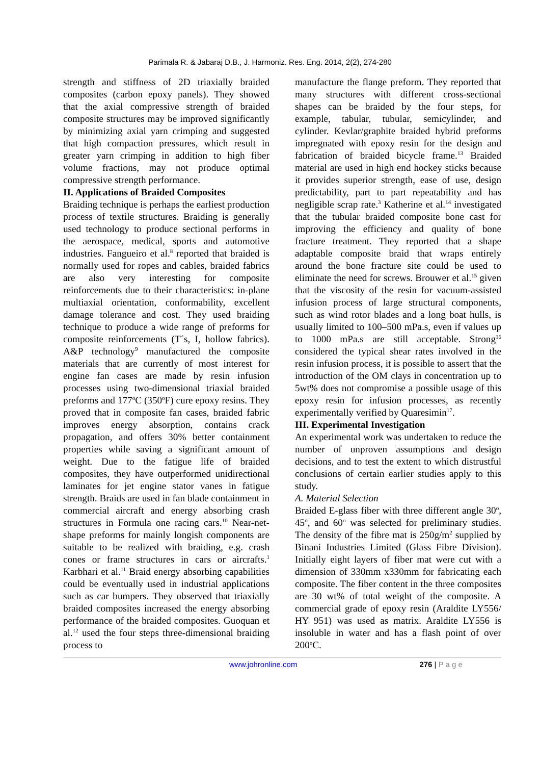Parimala R. & Jabaraj D.B., J. Harmoniz. Res. Eng. 2014, 2(2), 274-280
strength and stiffness of 2D triaxially braided composites (carbon epoxy panels). They showed that the axial compressive strength of braided composite structures may be improved significantly by minimizing axial yarn crimping and suggested that high compaction pressures, which result in greater yarn crimping in addition to high fiber volume fractions, may not produce optimal compressive strength performance.
II. Applications of Braided Composites
Braiding technique is perhaps the earliest production process of textile structures. Braiding is generally used technology to produce sectional performs in the aerospace, medical, sports and automotive industries. Fangueiro et al.<sup>8</sup> reported that braided is normally used for ropes and cables, braided fabrics are also very interesting for composite reinforcements due to their characteristics: in-plane multiaxial orientation, conformability, excellent damage tolerance and cost. They used braiding technique to produce a wide range of preforms for composite reinforcements (T´s, I, hollow fabrics). A&P technology<sup>9</sup> manufactured the composite materials that are currently of most interest for engine fan cases are made by resin infusion processes using two-dimensional triaxial braided preforms and 177<sup>o</sup>C (350<sup>o</sup>F) cure epoxy resins. They proved that in composite fan cases, braided fabric improves energy absorption, contains crack propagation, and offers 30% better containment properties while saving a significant amount of weight. Due to the fatigue life of braided composites, they have outperformed unidirectional laminates for jet engine stator vanes in fatigue strength. Braids are used in fan blade containment in commercial aircraft and energy absorbing crash structures in Formula one racing cars.<sup>10</sup> Near-net-shape preforms for mainly longish components are suitable to be realized with braiding, e.g. crash cones or frame structures in cars or aircrafts.<sup>1</sup> Karbhari et al.<sup>11</sup> Braid energy absorbing capabilities could be eventually used in industrial applications such as car bumpers. They observed that triaxially braided composites increased the energy absorbing performance of the braided composites. Guoquan et al.<sup>12</sup> used the four steps three-dimensional braiding process to
manufacture the flange preform. They reported that many structures with different cross-sectional shapes can be braided by the four steps, for example, tabular, tubular, semicylinder, and cylinder. Kevlar/graphite braided hybrid preforms impregnated with epoxy resin for the design and fabrication of braided bicycle frame.<sup>13</sup> Braided material are used in high end hockey sticks because it provides superior strength, ease of use, design predictability, part to part repeatability and has negligible scrap rate.<sup>3</sup> Katherine et al.<sup>14</sup> investigated that the tubular braided composite bone cast for improving the efficiency and quality of bone fracture treatment. They reported that a shape adaptable composite braid that wraps entirely around the bone fracture site could be used to eliminate the need for screws. Brouwer et al.<sup>15</sup> given that the viscosity of the resin for vacuum-assisted infusion process of large structural components, such as wind rotor blades and a long boat hulls, is usually limited to 100–500 mPa.s, even if values up to 1000 mPa.s are still acceptable. Strong<sup>16</sup> considered the typical shear rates involved in the resin infusion process, it is possible to assert that the introduction of the OM clays in concentration up to 5wt% does not compromise a possible usage of this epoxy resin for infusion processes, as recently experimentally verified by Quaresimin<sup>17</sup>.
III. Experimental Investigation
An experimental work was undertaken to reduce the number of unproven assumptions and design decisions, and to test the extent to which distrustful conclusions of certain earlier studies apply to this study.
A. Material Selection
Braided E-glass fiber with three different angle 30<sup>o</sup>, 45<sup>o</sup>, and 60<sup>o</sup> was selected for preliminary studies. The density of the fibre mat is 250g/m<sup>2</sup> supplied by Binani Industries Limited (Glass Fibre Division). Initially eight layers of fiber mat were cut with a dimension of 330mm x330mm for fabricating each composite. The fiber content in the three composites are 30 wt% of total weight of the composite. A commercial grade of epoxy resin (Araldite LY556/ HY 951) was used as matrix. Araldite LY556 is insoluble in water and has a flash point of over 200<sup>o</sup>C.
www.johronline.com 276 | P a g e